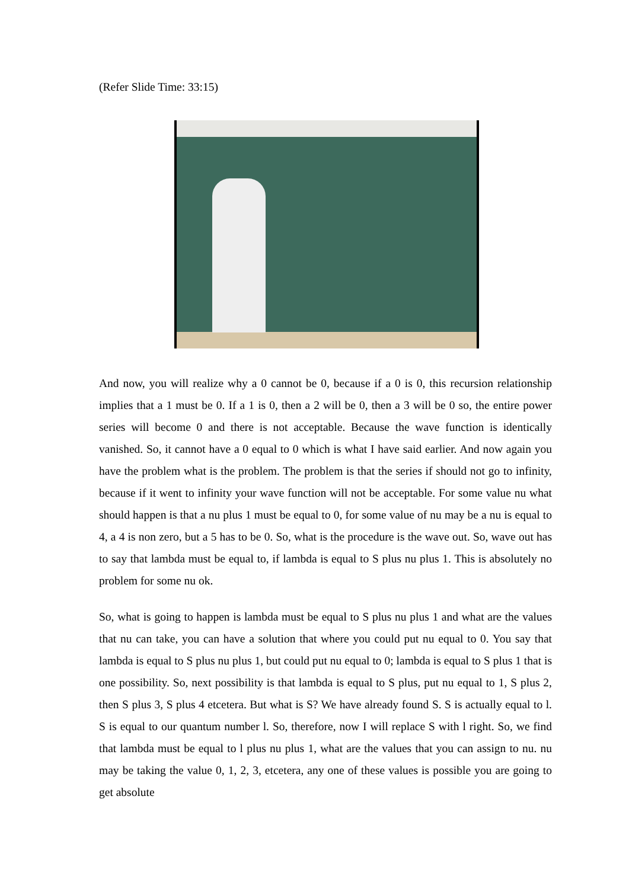(Refer Slide Time: 33:15)
And now, you will realize why a 0 cannot be 0, because if a 0 is 0, this recursion relationship implies that a 1 must be 0. If a 1 is 0, then a 2 will be 0, then a 3 will be 0 so, the entire power series will become 0 and there is not acceptable. Because the wave function is identically vanished. So, it cannot have a 0 equal to 0 which is what I have said earlier. And now again you have the problem what is the problem. The problem is that the series if should not go to infinity, because if it went to infinity your wave function will not be acceptable. For some value nu what should happen is that a nu plus 1 must be equal to 0, for some value of nu may be a nu is equal to 4, a 4 is non zero, but a 5 has to be 0. So, what is the procedure is the wave out. So, wave out has to say that lambda must be equal to, if lambda is equal to S plus nu plus 1. This is absolutely no problem for some nu ok.
So, what is going to happen is lambda must be equal to S plus nu plus 1 and what are the values that nu can take, you can have a solution that where you could put nu equal to 0. You say that lambda is equal to S plus nu plus 1, but could put nu equal to 0; lambda is equal to S plus 1 that is one possibility. So, next possibility is that lambda is equal to S plus, put nu equal to 1, S plus 2, then S plus 3, S plus 4 etcetera. But what is S? We have already found S. S is actually equal to l. S is equal to our quantum number l. So, therefore, now I will replace S with l right. So, we find that lambda must be equal to l plus nu plus 1, what are the values that you can assign to nu. nu may be taking the value 0, 1, 2, 3, etcetera, any one of these values is possible you are going to get absolute